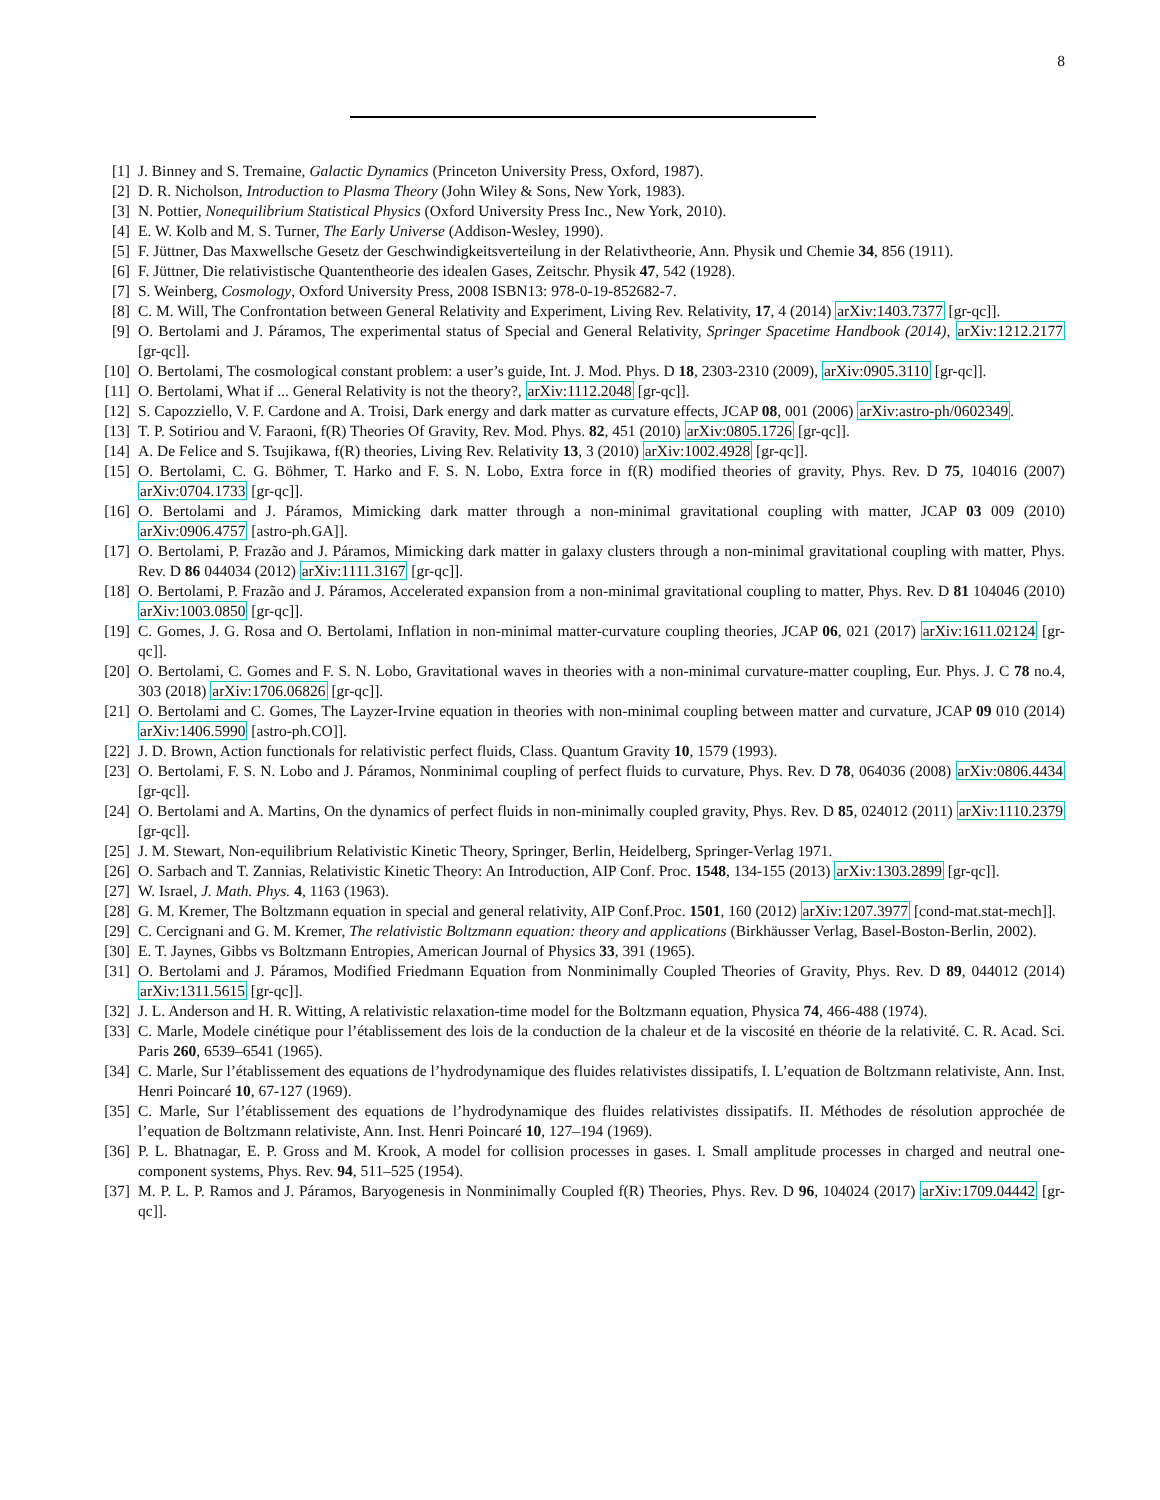8
[1] J. Binney and S. Tremaine, Galactic Dynamics (Princeton University Press, Oxford, 1987).
[2] D. R. Nicholson, Introduction to Plasma Theory (John Wiley & Sons, New York, 1983).
[3] N. Pottier, Nonequilibrium Statistical Physics (Oxford University Press Inc., New York, 2010).
[4] E. W. Kolb and M. S. Turner, The Early Universe (Addison-Wesley, 1990).
[5] F. Jüttner, Das Maxwellsche Gesetz der Geschwindigkeitsverteilung in der Relativtheorie, Ann. Physik und Chemie 34, 856 (1911).
[6] F. Jüttner, Die relativistische Quantentheorie des idealen Gases, Zeitschr. Physik 47, 542 (1928).
[7] S. Weinberg, Cosmology, Oxford University Press, 2008 ISBN13: 978-0-19-852682-7.
[8] C. M. Will, The Confrontation between General Relativity and Experiment, Living Rev. Relativity, 17, 4 (2014) arXiv:1403.7377 [gr-qc]].
[9] O. Bertolami and J. Páramos, The experimental status of Special and General Relativity, Springer Spacetime Handbook (2014), arXiv:1212.2177 [gr-qc]].
[10] O. Bertolami, The cosmological constant problem: a user’s guide, Int. J. Mod. Phys. D 18, 2303-2310 (2009), arXiv:0905.3110 [gr-qc]].
[11] O. Bertolami, What if ... General Relativity is not the theory?, arXiv:1112.2048 [gr-qc]].
[12] S. Capozziello, V. F. Cardone and A. Troisi, Dark energy and dark matter as curvature effects, JCAP 08, 001 (2006) arXiv:astro-ph/0602349.
[13] T. P. Sotiriou and V. Faraoni, f(R) Theories Of Gravity, Rev. Mod. Phys. 82, 451 (2010) arXiv:0805.1726 [gr-qc]].
[14] A. De Felice and S. Tsujikawa, f(R) theories, Living Rev. Relativity 13, 3 (2010) arXiv:1002.4928 [gr-qc]].
[15] O. Bertolami, C. G. Böhmer, T. Harko and F. S. N. Lobo, Extra force in f(R) modified theories of gravity, Phys. Rev. D 75, 104016 (2007) arXiv:0704.1733 [gr-qc]].
[16] O. Bertolami and J. Páramos, Mimicking dark matter through a non-minimal gravitational coupling with matter, JCAP 03 009 (2010) arXiv:0906.4757 [astro-ph.GA]].
[17] O. Bertolami, P. Frazão and J. Páramos, Mimicking dark matter in galaxy clusters through a non-minimal gravitational coupling with matter, Phys. Rev. D 86 044034 (2012) arXiv:1111.3167 [gr-qc]].
[18] O. Bertolami, P. Frazão and J. Páramos, Accelerated expansion from a non-minimal gravitational coupling to matter, Phys. Rev. D 81 104046 (2010) arXiv:1003.0850 [gr-qc]].
[19] C. Gomes, J. G. Rosa and O. Bertolami, Inflation in non-minimal matter-curvature coupling theories, JCAP 06, 021 (2017) arXiv:1611.02124 [gr-qc]].
[20] O. Bertolami, C. Gomes and F. S. N. Lobo, Gravitational waves in theories with a non-minimal curvature-matter coupling, Eur. Phys. J. C 78 no.4, 303 (2018) arXiv:1706.06826 [gr-qc]].
[21] O. Bertolami and C. Gomes, The Layzer-Irvine equation in theories with non-minimal coupling between matter and curvature, JCAP 09 010 (2014) arXiv:1406.5990 [astro-ph.CO]].
[22] J. D. Brown, Action functionals for relativistic perfect fluids, Class. Quantum Gravity 10, 1579 (1993).
[23] O. Bertolami, F. S. N. Lobo and J. Páramos, Nonminimal coupling of perfect fluids to curvature, Phys. Rev. D 78, 064036 (2008) arXiv:0806.4434 [gr-qc]].
[24] O. Bertolami and A. Martins, On the dynamics of perfect fluids in non-minimally coupled gravity, Phys. Rev. D 85, 024012 (2011) arXiv:1110.2379 [gr-qc]].
[25] J. M. Stewart, Non-equilibrium Relativistic Kinetic Theory, Springer, Berlin, Heidelberg, Springer-Verlag 1971.
[26] O. Sarbach and T. Zannias, Relativistic Kinetic Theory: An Introduction, AIP Conf. Proc. 1548, 134-155 (2013) arXiv:1303.2899 [gr-qc]].
[27] W. Israel, J. Math. Phys. 4, 1163 (1963).
[28] G. M. Kremer, The Boltzmann equation in special and general relativity, AIP Conf.Proc. 1501, 160 (2012) arXiv:1207.3977 [cond-mat.stat-mech]].
[29] C. Cercignani and G. M. Kremer, The relativistic Boltzmann equation: theory and applications (Birkhäusser Verlag, Basel-Boston-Berlin, 2002).
[30] E. T. Jaynes, Gibbs vs Boltzmann Entropies, American Journal of Physics 33, 391 (1965).
[31] O. Bertolami and J. Páramos, Modified Friedmann Equation from Nonminimally Coupled Theories of Gravity, Phys. Rev. D 89, 044012 (2014) arXiv:1311.5615 [gr-qc]].
[32] J. L. Anderson and H. R. Witting, A relativistic relaxation-time model for the Boltzmann equation, Physica 74, 466-488 (1974).
[33] C. Marle, Modele cinétique pour l’établissement des lois de la conduction de la chaleur et de la viscosité en théorie de la relativité. C. R. Acad. Sci. Paris 260, 6539–6541 (1965).
[34] C. Marle, Sur l’établissement des equations de l’hydrodynamique des fluides relativistes dissipatifs, I. L’equation de Boltzmann relativiste, Ann. Inst. Henri Poincaré 10, 67-127 (1969).
[35] C. Marle, Sur l’établissement des equations de l’hydrodynamique des fluides relativistes dissipatifs. II. Méthodes de résolution approchée de l’equation de Boltzmann relativiste, Ann. Inst. Henri Poincaré 10, 127–194 (1969).
[36] P. L. Bhatnagar, E. P. Gross and M. Krook, A model for collision processes in gases. I. Small amplitude processes in charged and neutral one-component systems, Phys. Rev. 94, 511–525 (1954).
[37] M. P. L. P. Ramos and J. Páramos, Baryogenesis in Nonminimally Coupled f(R) Theories, Phys. Rev. D 96, 104024 (2017) arXiv:1709.04442 [gr-qc]].